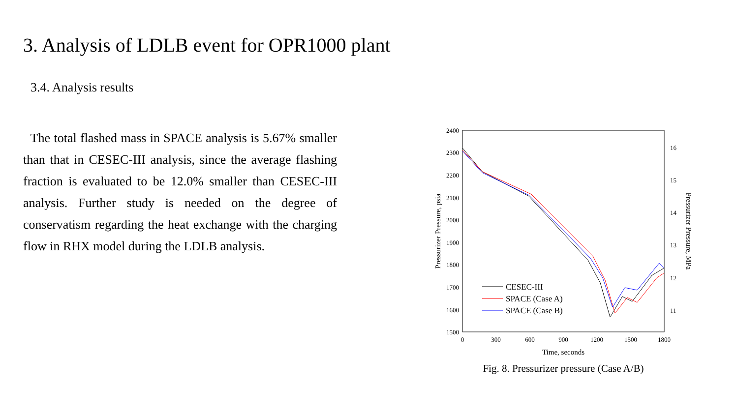3. Analysis of LDLB event for OPR1000 plant
3.4. Analysis results
The total flashed mass in SPACE analysis is 5.67% smaller than that in CESEC-III analysis, since the average flashing fraction is evaluated to be 12.0% smaller than CESEC-III analysis. Further study is needed on the degree of conservatism regarding the heat exchange with the charging flow in RHX model during the LDLB analysis.
2400
2300
2200
2100
2000
1900
1800
1700
1600
1500
0
300
600
900
1200
1500
1800
Time, seconds
16
15
14
13
12
11
Pressurizer Pressure, psia
Pressurizer Pressure, MPa
CESEC-III
SPACE (Case A)
SPACE (Case B)
Fig. 8. Pressurizer pressure (Case A/B)